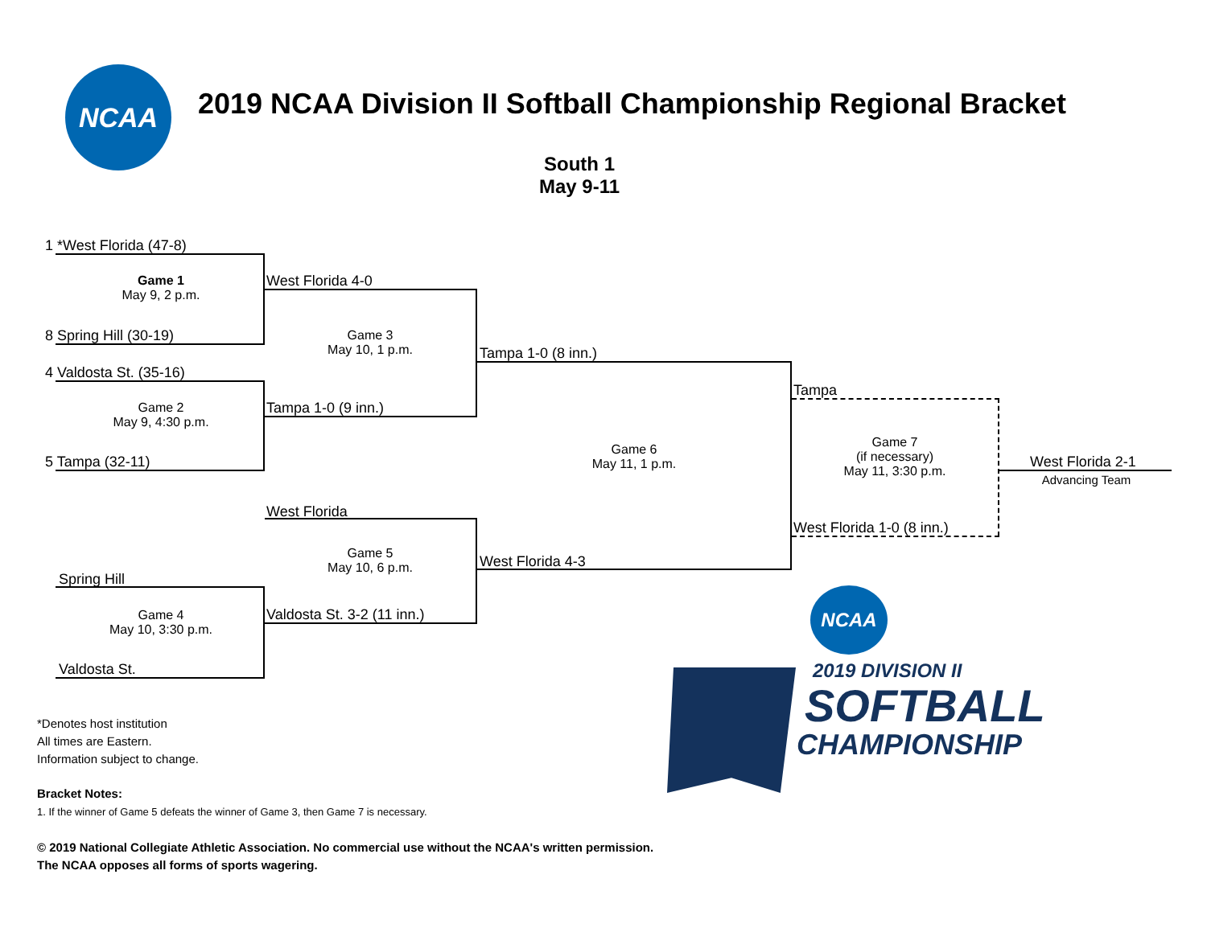NCAA
2019 NCAA Division II Softball Championship Regional Bracket
South 1
May 9-11
1 *West Florida (47-8)
Game 1
May 9, 2 p.m.
8 Spring Hill (30-19)
4 Valdosta St. (35-16)
Game 2
May 9, 4:30 p.m.
5 Tampa (32-11)
West Florida 4-0
Game 3
May 10, 1 p.m.
Tampa 1-0 (9 inn.)
Tampa 1-0 (8 inn.)
Game 6
May 11, 1 p.m.
West Florida 4-3
West Florida
Game 5
May 10, 6 p.m.
Valdosta St. 3-2 (11 inn.)
Spring Hill
Game 4
May 10, 3:30 p.m.
Valdosta St.
Tampa
Game 7
(if necessary)
May 11, 3:30 p.m.
West Florida 1-0 (8 inn.)
West Florida 2-1
Advancing Team
NCAA
2019 DIVISION II
SOFTBALL
CHAMPIONSHIP
*Denotes host institution
All times are Eastern.
Information subject to change.
Bracket Notes:
1. If the winner of Game 5 defeats the winner of Game 3, then Game 7 is necessary.
© 2019 National Collegiate Athletic Association. No commercial use without the NCAA's written permission.
The NCAA opposes all forms of sports wagering.